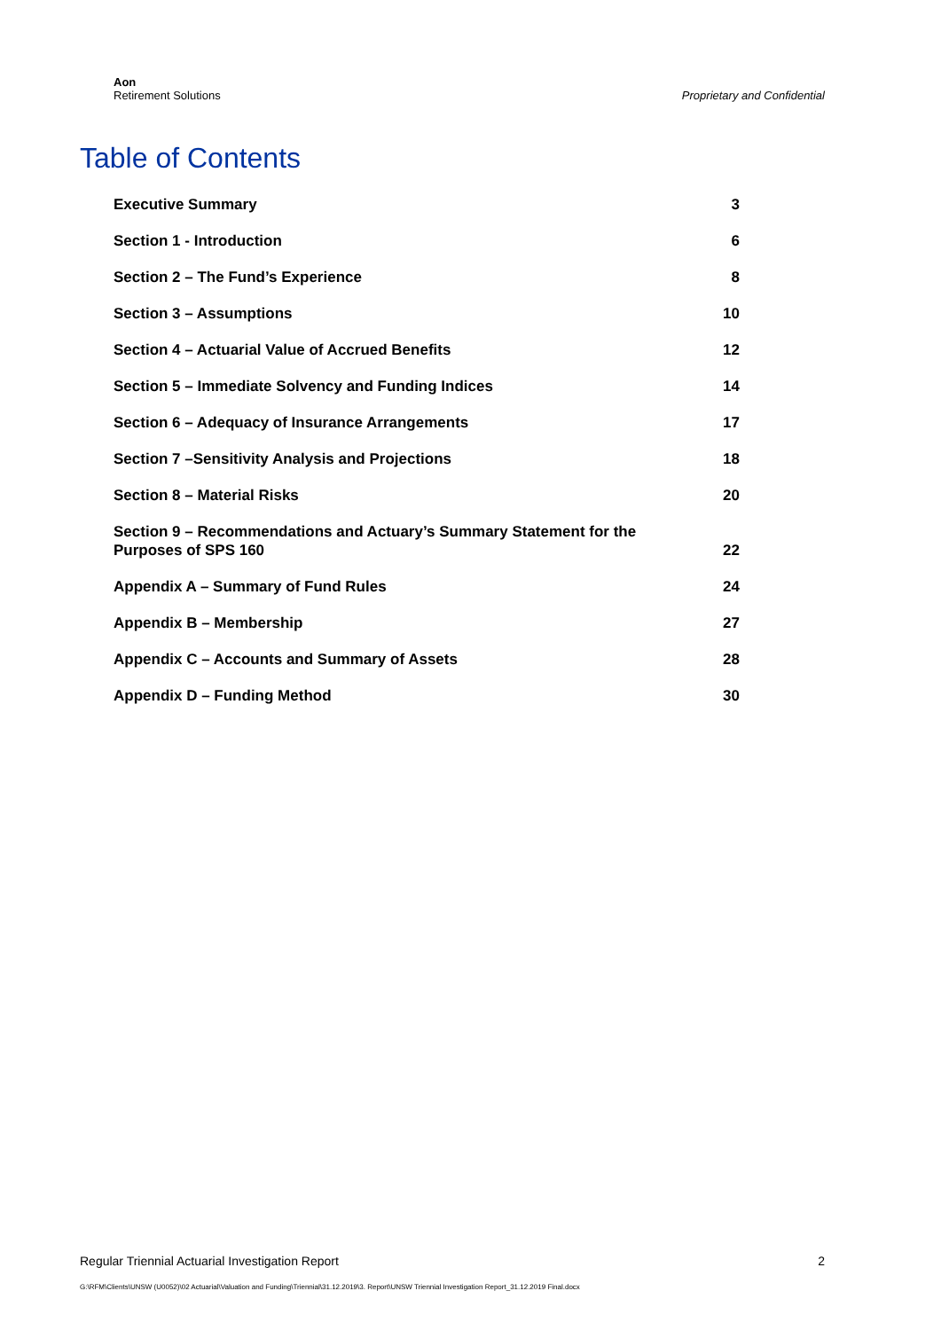Aon
Retirement Solutions
Proprietary and Confidential
Table of Contents
Executive Summary 3
Section 1 - Introduction 6
Section 2 – The Fund’s Experience 8
Section 3 – Assumptions 10
Section 4 – Actuarial Value of Accrued Benefits 12
Section 5 – Immediate Solvency and Funding Indices 14
Section 6 – Adequacy of Insurance Arrangements 17
Section 7 –Sensitivity Analysis and Projections 18
Section 8 – Material Risks 20
Section 9 – Recommendations and Actuary’s Summary Statement for the
Purposes of SPS 160 22
Appendix A – Summary of Fund Rules 24
Appendix B – Membership 27
Appendix C – Accounts and Summary of Assets 28
Appendix D – Funding Method 30
Regular Triennial Actuarial Investigation Report 2
G:\RFM\Clients\UNSW (U0052)\02 Actuarial\Valuation and Funding\Triennial\31.12.2019\3. Report\UNSW Triennial Investigation Report_31.12.2019 Final.docx